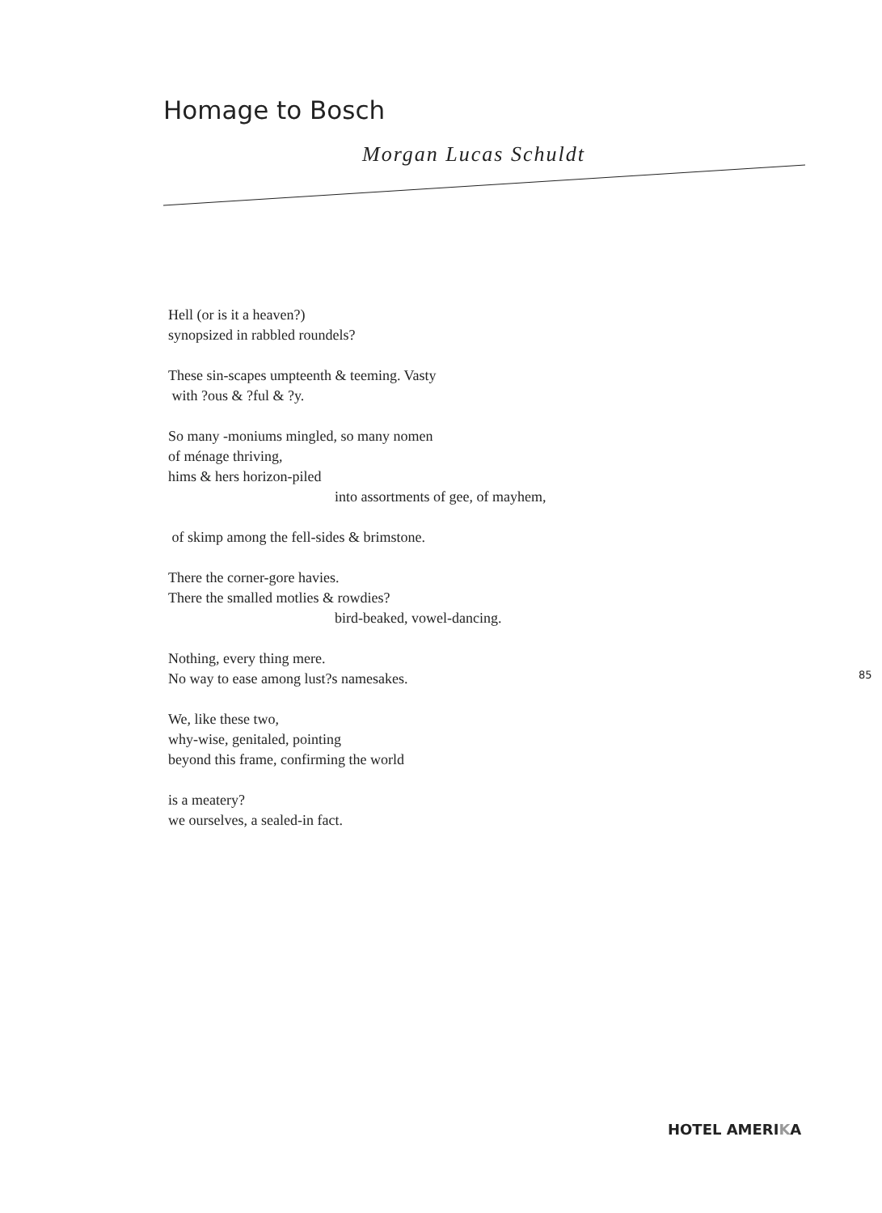Homage to Bosch
Morgan Lucas Schuldt
Hell (or is it a heaven?)
synopsized in rabbled roundels?
These sin-scapes umpteenth & teeming. Vasty
with ?ous & ?ful & ?y.
So many -moniums mingled, so many nomen
of ménage thriving,
hims & hers horizon-piled
into assortments of gee, of mayhem,
of skimp among the fell-sides & brimstone.
There the corner-gore havies.
There the smalled motlies & rowdies?
bird-beaked, vowel-dancing.
Nothing, every thing mere.
No way to ease among lust?s namesakes.
We, like these two,
why-wise, genitaled, pointing
beyond this frame, confirming the world
is a meatery?
we ourselves, a sealed-in fact.
85
HOTEL AMERIKA